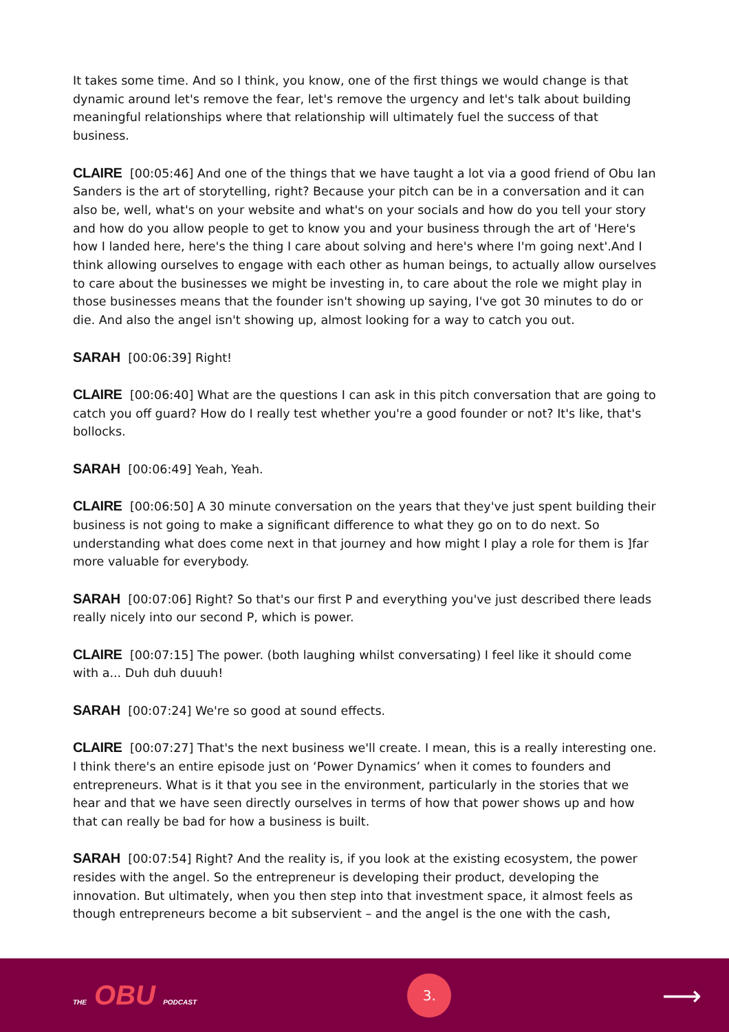It takes some time. And so I think, you know, one of the first things we would change is that dynamic around let's remove the fear, let's remove the urgency and let's talk about building meaningful relationships where that relationship will ultimately fuel the success of that business.
CLAIRE [00:05:46] And one of the things that we have taught a lot via a good friend of Obu Ian Sanders is the art of storytelling, right? Because your pitch can be in a conversation and it can also be, well, what's on your website and what's on your socials and how do you tell your story and how do you allow people to get to know you and your business through the art of 'Here's how I landed here, here's the thing I care about solving and here's where I'm going next'.And I think allowing ourselves to engage with each other as human beings, to actually allow ourselves to care about the businesses we might be investing in, to care about the role we might play in those businesses means that the founder isn't showing up saying, I've got 30 minutes to do or die. And also the angel isn't showing up, almost looking for a way to catch you out.
SARAH [00:06:39] Right!
CLAIRE [00:06:40] What are the questions I can ask in this pitch conversation that are going to catch you off guard? How do I really test whether you're a good founder or not? It's like, that's bollocks.
SARAH [00:06:49] Yeah, Yeah.
CLAIRE [00:06:50] A 30 minute conversation on the years that they've just spent building their business is not going to make a significant difference to what they go on to do next. So understanding what does come next in that journey and how might I play a role for them is ]far more valuable for everybody.
SARAH [00:07:06] Right? So that's our first P and everything you've just described there leads really nicely into our second P, which is power.
CLAIRE [00:07:15] The power. (both laughing whilst conversating) I feel like it should come with a... Duh duh duuuh!
SARAH [00:07:24] We're so good at sound effects.
CLAIRE [00:07:27] That's the next business we'll create. I mean, this is a really interesting one. I think there's an entire episode just on ‘Power Dynamics’ when it comes to founders and entrepreneurs. What is it that you see in the environment, particularly in the stories that we hear and that we have seen directly ourselves in terms of how that power shows up and how that can really be bad for how a business is built.
SARAH [00:07:54] Right? And the reality is, if you look at the existing ecosystem, the power resides with the angel. So the entrepreneur is developing their product, developing the innovation. But ultimately, when you then step into that investment space, it almost feels as though entrepreneurs become a bit subservient – and the angel is the one with the cash,
THE OBU PODCAST
3.
⟶